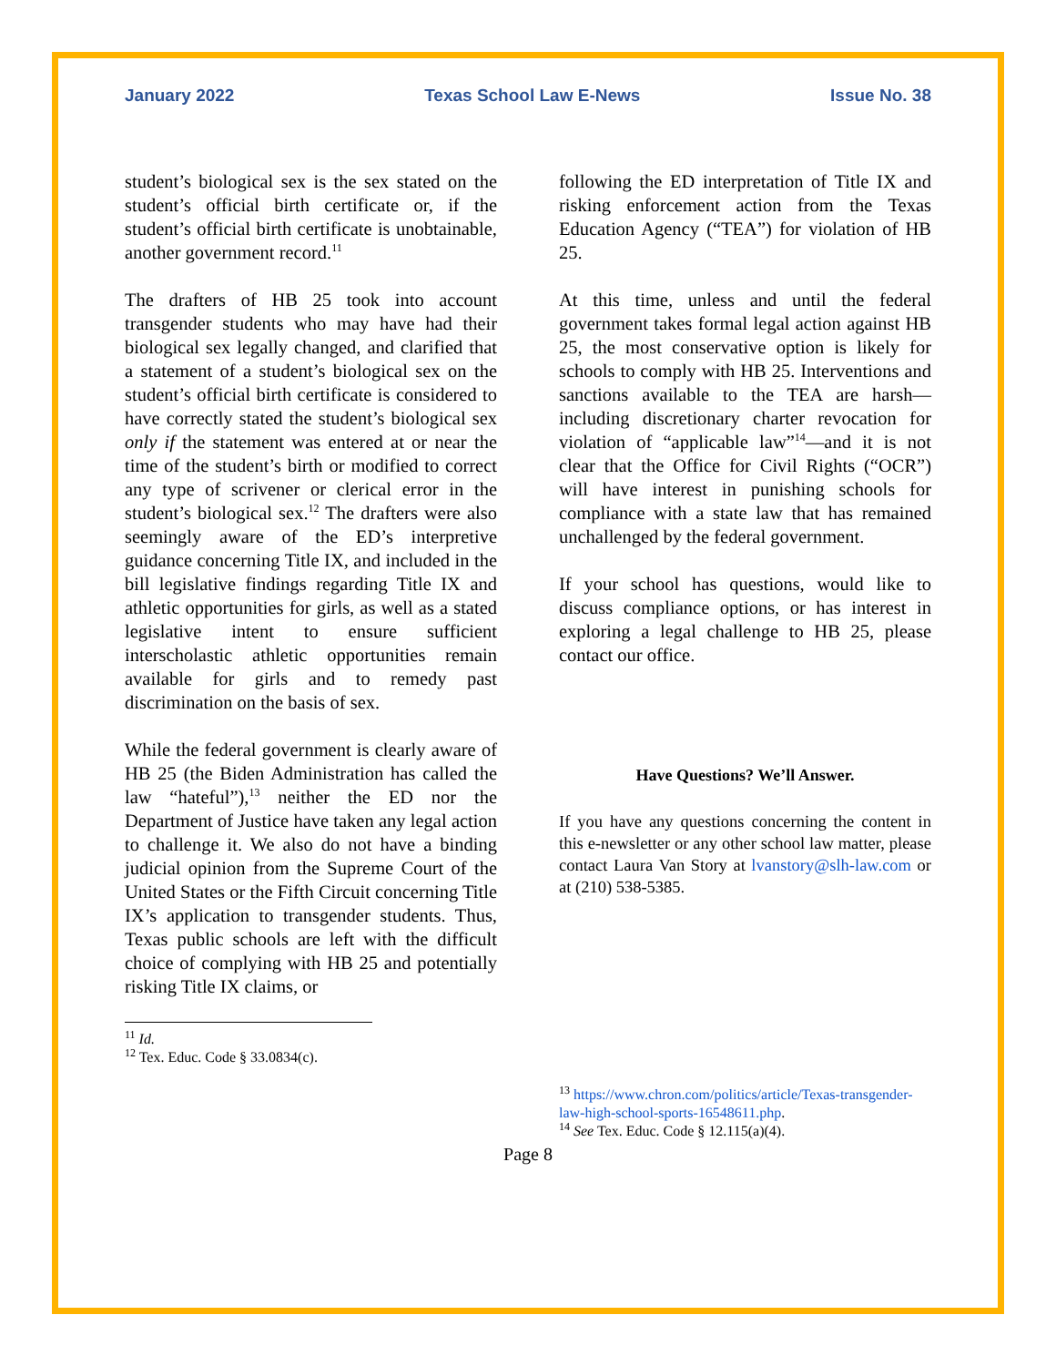January 2022 Texas School Law E-News Issue No. 38
student’s biological sex is the sex stated on the student’s official birth certificate or, if the student’s official birth certificate is unobtainable, another government record.<sup>11</sup>
The drafters of HB 25 took into account transgender students who may have had their biological sex legally changed, and clarified that a statement of a student’s biological sex on the student’s official birth certificate is considered to have correctly stated the student’s biological sex only if the statement was entered at or near the time of the student’s birth or modified to correct any type of scrivener or clerical error in the student’s biological sex.<sup>12</sup> The drafters were also seemingly aware of the ED’s interpretive guidance concerning Title IX, and included in the bill legislative findings regarding Title IX and athletic opportunities for girls, as well as a stated legislative intent to ensure sufficient interscholastic athletic opportunities remain available for girls and to remedy past discrimination on the basis of sex.
While the federal government is clearly aware of HB 25 (the Biden Administration has called the law “hateful”),<sup>13</sup> neither the ED nor the Department of Justice have taken any legal action to challenge it. We also do not have a binding judicial opinion from the Supreme Court of the United States or the Fifth Circuit concerning Title IX’s application to transgender students. Thus, Texas public schools are left with the difficult choice of complying with HB 25 and potentially risking Title IX claims, or
<sup>11</sup> Id.
<sup>12</sup> Tex. Educ. Code § 33.0834(c).
following the ED interpretation of Title IX and risking enforcement action from the Texas Education Agency (“TEA”) for violation of HB 25.
At this time, unless and until the federal government takes formal legal action against HB 25, the most conservative option is likely for schools to comply with HB 25. Interventions and sanctions available to the TEA are harsh—including discretionary charter revocation for violation of “applicable law”<sup>14</sup>—and it is not clear that the Office for Civil Rights (“OCR”) will have interest in punishing schools for compliance with a state law that has remained unchallenged by the federal government.
If your school has questions, would like to discuss compliance options, or has interest in exploring a legal challenge to HB 25, please contact our office.
Have Questions? We’ll Answer.
If you have any questions concerning the content in this e-newsletter or any other school law matter, please contact Laura Van Story at lvanstory@slh-law.com or at (210) 538-5385.
<sup>13</sup> https://www.chron.com/politics/article/Texas-transgender-law-high-school-sports-16548611.php.
<sup>14</sup> See Tex. Educ. Code § 12.115(a)(4).
Page 8